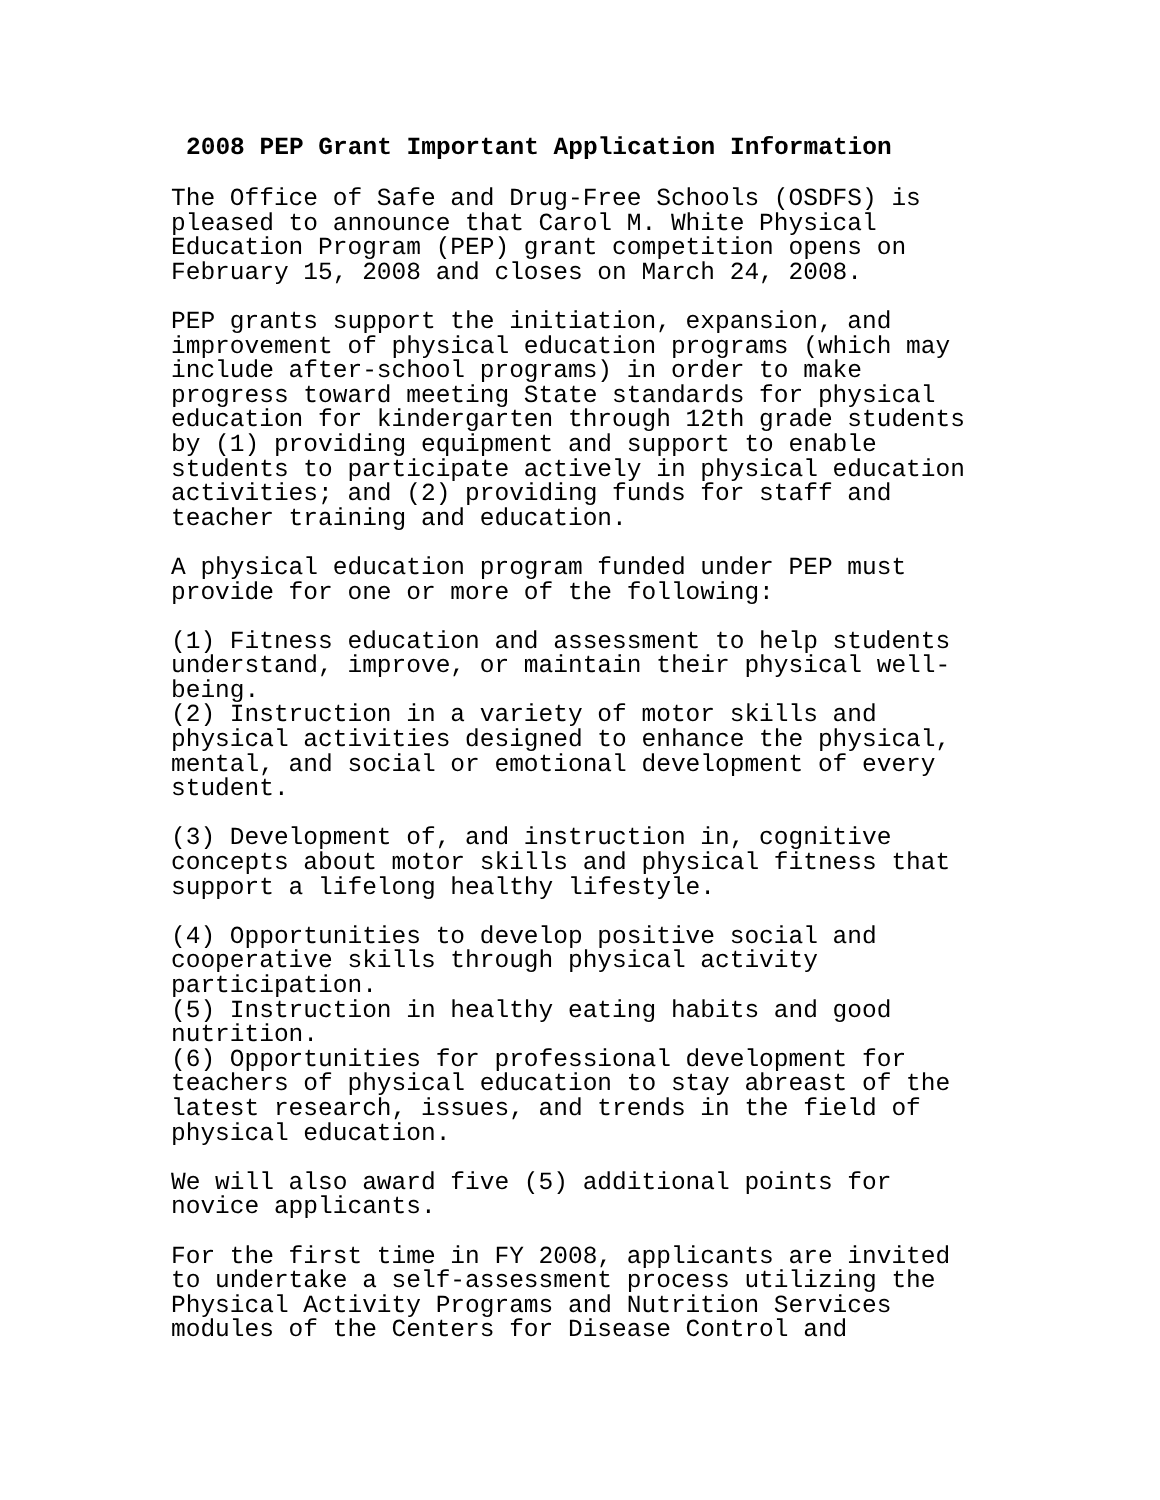2008 PEP Grant Important Application Information
The Office of Safe and Drug-Free Schools (OSDFS) is pleased to announce that Carol M. White Physical Education Program (PEP) grant competition opens on February 15, 2008 and closes on March 24, 2008.
PEP grants support the initiation, expansion, and improvement of physical education programs (which may include after-school programs) in order to make progress toward meeting State standards for physical education for kindergarten through 12th grade students by (1) providing equipment and support to enable students to participate actively in physical education activities; and (2) providing funds for staff and teacher training and education.
A physical education program funded under PEP must provide for one or more of the following:
(1) Fitness education and assessment to help students understand, improve, or maintain their physical well- being. (2) Instruction in a variety of motor skills and physical activities designed to enhance the physical, mental, and social or emotional development of every student.
(3) Development of, and instruction in, cognitive concepts about motor skills and physical fitness that support a lifelong healthy lifestyle.
(4) Opportunities to develop positive social and cooperative skills through physical activity participation. (5) Instruction in healthy eating habits and good nutrition. (6) Opportunities for professional development for teachers of physical education to stay abreast of the latest research, issues, and trends in the field of physical education.
We will also award five (5) additional points for novice applicants.
For the first time in FY 2008, applicants are invited to undertake a self-assessment process utilizing the Physical Activity Programs and Nutrition Services modules of the Centers for Disease Control and